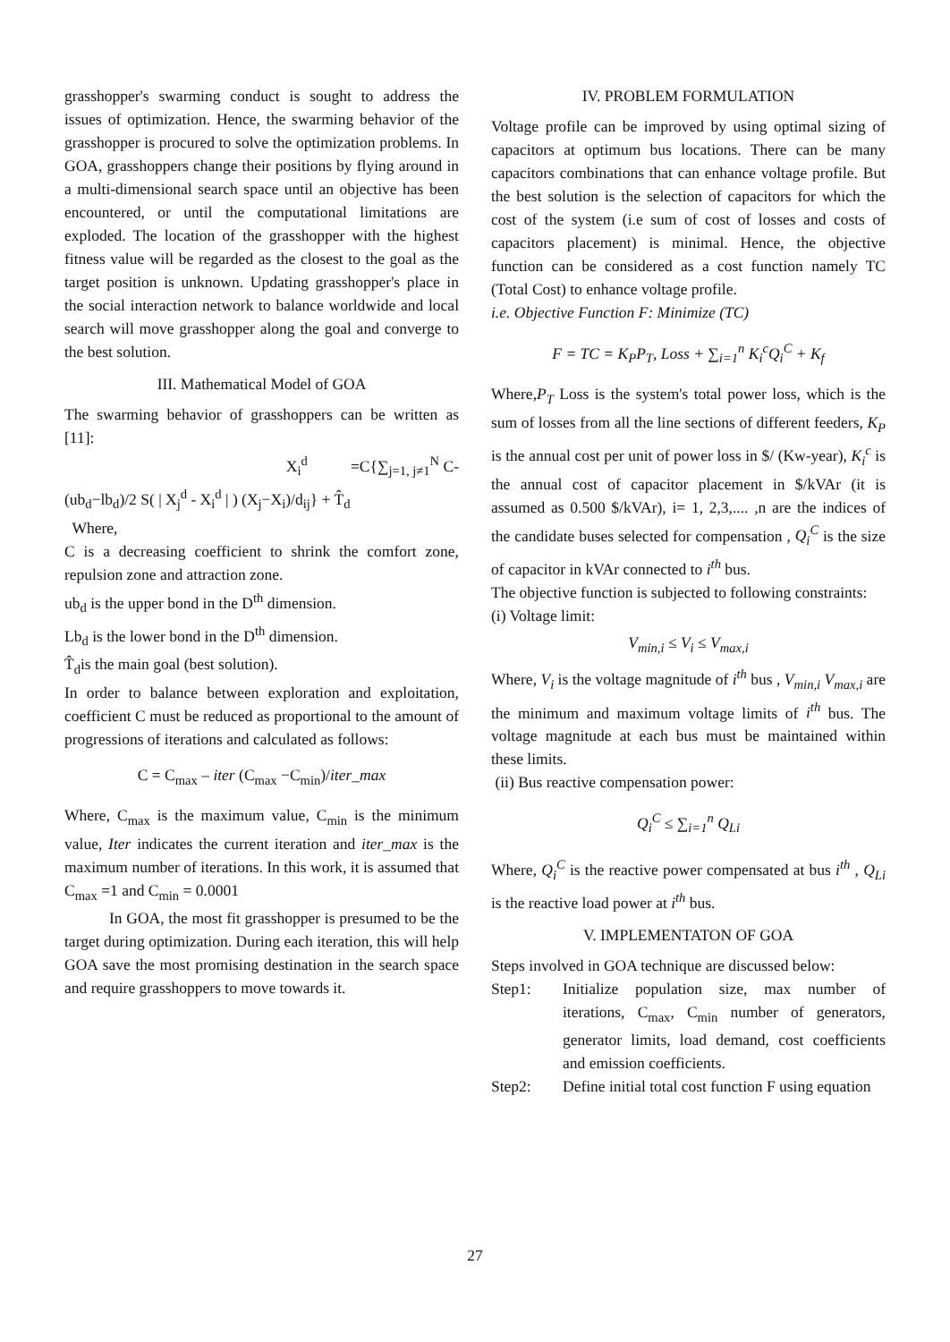grasshopper's swarming conduct is sought to address the issues of optimization. Hence, the swarming behavior of the grasshopper is procured to solve the optimization problems. In GOA, grasshoppers change their positions by flying around in a multi-dimensional search space until an objective has been encountered, or until the computational limitations are exploded. The location of the grasshopper with the highest fitness value will be regarded as the closest to the goal as the target position is unknown. Updating grasshopper's place in the social interaction network to balance worldwide and local search will move grasshopper along the goal and converge to the best solution.
III. Mathematical Model of GOA
The swarming behavior of grasshoppers can be written as [11]:
X<sub>i</sub><sup>d</sup> =C{∑<sub>j=1, j≠1</sub><sup>N</sup> C-
(ub<sub>d</sub>−lb<sub>d</sub>)/2 S( | X<sub>j</sub><sup>d</sup> - X<sub>i</sub><sup>d</sup> | ) (X<sub>j</sub>−X<sub>i</sub>)/d<sub>ij</sub>} + T̂<sub>d</sub>
Where,
C is a decreasing coefficient to shrink the comfort zone, repulsion zone and attraction zone.
ub<sub>d</sub> is the upper bond in the D<sup>th</sup> dimension.
Lb<sub>d</sub> is the lower bond in the D<sup>th</sup> dimension.
T̂<sub>d</sub>is the main goal (best solution).
In order to balance between exploration and exploitation, coefficient C must be reduced as proportional to the amount of progressions of iterations and calculated as follows:
C = C<sub>max</sub> – iter (C<sub>max</sub> −C<sub>min</sub>)/iter_max
Where, C<sub>max</sub> is the maximum value, C<sub>min</sub> is the minimum value, Iter indicates the current iteration and iter_max is the maximum number of iterations. In this work, it is assumed that C<sub>max</sub> =1 and C<sub>min</sub> = 0.0001
In GOA, the most fit grasshopper is presumed to be the target during optimization. During each iteration, this will help GOA save the most promising destination in the search space and require grasshoppers to move towards it.
IV. PROBLEM FORMULATION
Voltage profile can be improved by using optimal sizing of capacitors at optimum bus locations. There can be many capacitors combinations that can enhance voltage profile. But the best solution is the selection of capacitors for which the cost of the system (i.e sum of cost of losses and costs of capacitors placement) is minimal. Hence, the objective function can be considered as a cost function namely TC (Total Cost) to enhance voltage profile.
i.e. Objective Function F: Minimize (TC)
F = TC = K<sub>P</sub>P<sub>T</sub>, Loss + ∑<sub>i=1</sub><sup>n</sup> K<sub>i</sub><sup>c</sup>Q<sub>i</sub><sup>C</sup> + K<sub>f</sub>
Where,P<sub>T</sub> Loss is the system's total power loss, which is the sum of losses from all the line sections of different feeders, K<sub>P</sub> is the annual cost per unit of power loss in $/ (Kw-year), K<sub>i</sub><sup>c</sup> is the annual cost of capacitor placement in $/kVAr (it is assumed as 0.500 $/kVAr), i= 1, 2,3,.... ,n are the indices of the candidate buses selected for compensation , Q<sub>i</sub><sup>C</sup> is the size of capacitor in kVAr connected to i<sup>th</sup> bus.
The objective function is subjected to following constraints:
(i) Voltage limit:
V<sub>min,i</sub> ≤ V<sub>i</sub> ≤ V<sub>max,i</sub>
Where, V<sub>i</sub> is the voltage magnitude of i<sup>th</sup> bus , V<sub>min,i</sub> V<sub>max,i</sub> are the minimum and maximum voltage limits of i<sup>th</sup> bus. The voltage magnitude at each bus must be maintained within these limits.
(ii) Bus reactive compensation power:
Q<sub>i</sub><sup>C</sup> ≤ ∑<sub>i=1</sub><sup>n</sup> Q<sub>Li</sub>
Where, Q<sub>i</sub><sup>C</sup> is the reactive power compensated at bus i<sup>th</sup> , Q<sub>Li</sub> is the reactive load power at i<sup>th</sup> bus.
V. IMPLEMENTATON OF GOA
Steps involved in GOA technique are discussed below:
Step1: Initialize population size, max number of iterations, C<sub>max</sub>, C<sub>min</sub> number of generators, generator limits, load demand, cost coefficients and emission coefficients.
Step2: Define initial total cost function F using equation
27